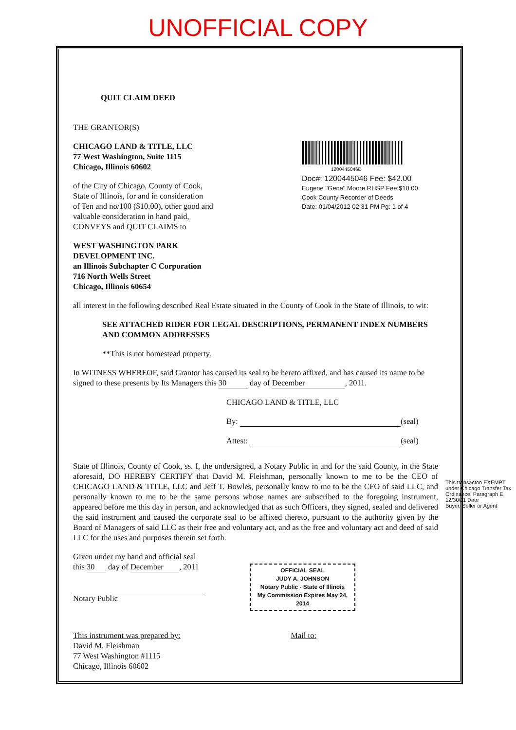UNOFFICIAL COPY
QUIT CLAIM DEED
THE GRANTOR(S)
CHICAGO LAND & TITLE, LLC
77 West Washington, Suite 1115
Chicago, Illinois 60602
of the City of Chicago, County of Cook,
State of Illinois, for and in consideration
of Ten and no/100 ($10.00), other good and
valuable consideration in hand paid,
CONVEYS and QUIT CLAIMS to
1200445046D
Doc#: 1200445046 Fee: $42.00
Eugene "Gene" Moore RHSP Fee:$10.00
Cook County Recorder of Deeds
Date: 01/04/2012 02:31 PM Pg: 1 of 4
WEST WASHINGTON PARK
DEVELOPMENT INC.
an Illinois Subchapter C Corporation
716 North Wells Street
Chicago, Illinois 60654
all interest in the following described Real Estate situated in the County of Cook in the State of Illinois, to wit:
SEE ATTACHED RIDER FOR LEGAL DESCRIPTIONS, PERMANENT INDEX NUMBERS AND COMMON ADDRESSES
**This is not homestead property.
In WITNESS WHEREOF, said Grantor has caused its seal to be hereto affixed, and has caused its name to be signed to these presents by Its Managers this 30 day of December, 2011.
CHICAGO LAND & TITLE, LLC
By: (seal)
Attest: (seal)
State of Illinois, County of Cook, ss. I, the undersigned, a Notary Public in and for the said County, in the State aforesaid, DO HEREBY CERTIFY that David M. Fleishman, personally known to me to be the CEO of CHICAGO LAND & TITLE, LLC and Jeff T. Bowles, personally know to me to be the CFO of said LLC, and personally known to me to be the same persons whose names are subscribed to the foregoing instrument, appeared before me this day in person, and acknowledged that as such Officers, they signed, sealed and delivered the said instrument and caused the corporate seal to be affixed thereto, pursuant to the authority given by the Board of Managers of said LLC as their free and voluntary act, and as the free and voluntary act and deed of said LLC for the uses and purposes therein set forth.
Given under my hand and official seal
this 30 day of December, 2011
Notary Public
OFFICIAL SEAL
JUDY A. JOHNSON
Notary Public - State of Illinois
My Commission Expires May 24, 2014
This instrument was prepared by:
David M. Fleishman
77 West Washington #1115
Chicago, Illinois 60602
Mail to:
This transacton EXEMPT under Chicago Transfer Tax Ordinance, Paragraph E
12/30/11 Date
Buyer, Seller or Agent